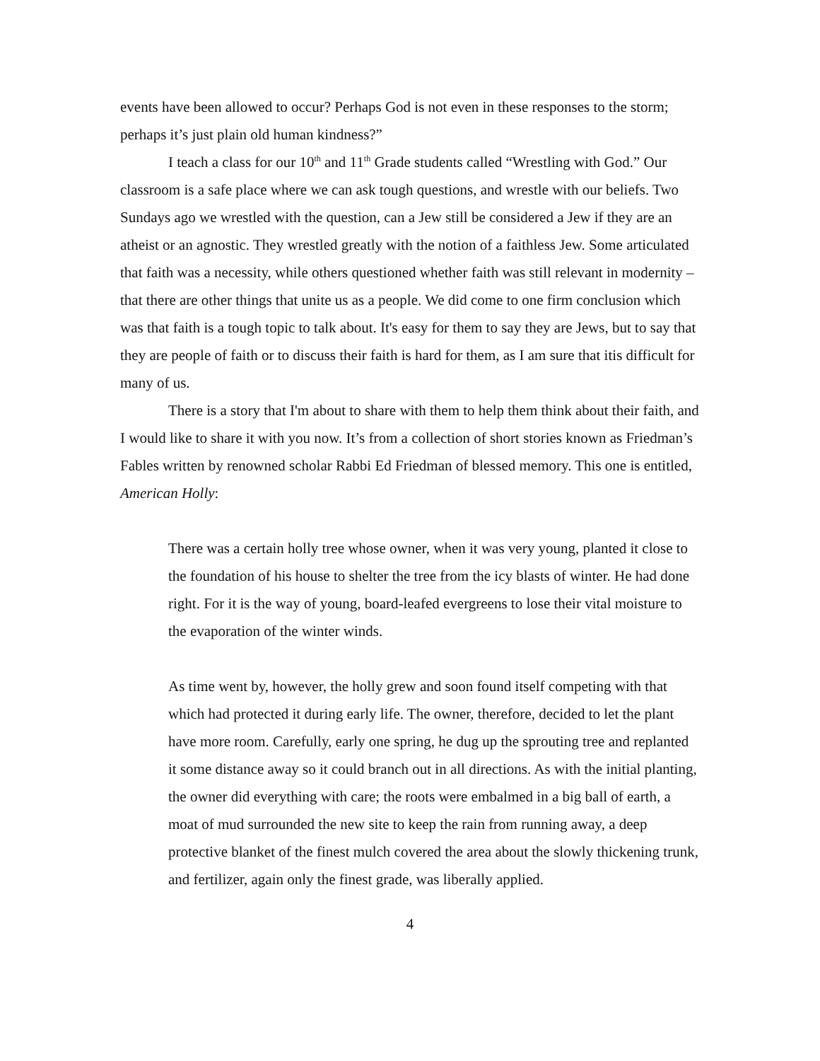events have been allowed to occur? Perhaps God is not even in these responses to the storm; perhaps it’s just plain old human kindness?”
I teach a class for our 10<sup>th</sup> and 11<sup>th</sup> Grade students called “Wrestling with God.” Our classroom is a safe place where we can ask tough questions, and wrestle with our beliefs. Two Sundays ago we wrestled with the question, can a Jew still be considered a Jew if they are an atheist or an agnostic. They wrestled greatly with the notion of a faithless Jew. Some articulated that faith was a necessity, while others questioned whether faith was still relevant in modernity – that there are other things that unite us as a people. We did come to one firm conclusion which was that faith is a tough topic to talk about. It's easy for them to say they are Jews, but to say that they are people of faith or to discuss their faith is hard for them, as I am sure that itis difficult for many of us.
There is a story that I'm about to share with them to help them think about their faith, and I would like to share it with you now. It’s from a collection of short stories known as Friedman’s Fables written by renowned scholar Rabbi Ed Friedman of blessed memory. This one is entitled, American Holly:
There was a certain holly tree whose owner, when it was very young, planted it close to the foundation of his house to shelter the tree from the icy blasts of winter. He had done right. For it is the way of young, board-leafed evergreens to lose their vital moisture to the evaporation of the winter winds.
As time went by, however, the holly grew and soon found itself competing with that which had protected it during early life. The owner, therefore, decided to let the plant have more room. Carefully, early one spring, he dug up the sprouting tree and replanted it some distance away so it could branch out in all directions. As with the initial planting, the owner did everything with care; the roots were embalmed in a big ball of earth, a moat of mud surrounded the new site to keep the rain from running away, a deep protective blanket of the finest mulch covered the area about the slowly thickening trunk, and fertilizer, again only the finest grade, was liberally applied.
4